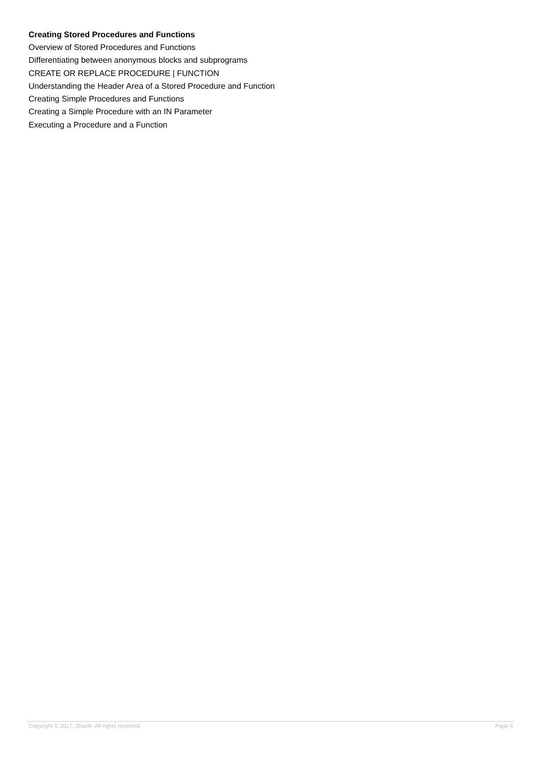Creating Stored Procedures and Functions
Overview of Stored Procedures and Functions
Differentiating between anonymous blocks and subprograms
CREATE OR REPLACE PROCEDURE | FUNCTION
Understanding the Header Area of a Stored Procedure and Function
Creating Simple Procedures and Functions
Creating a Simple Procedure with an IN Parameter
Executing a Procedure and a Function
Copyright © 2017, Oracle. All rights reserved. Page 4